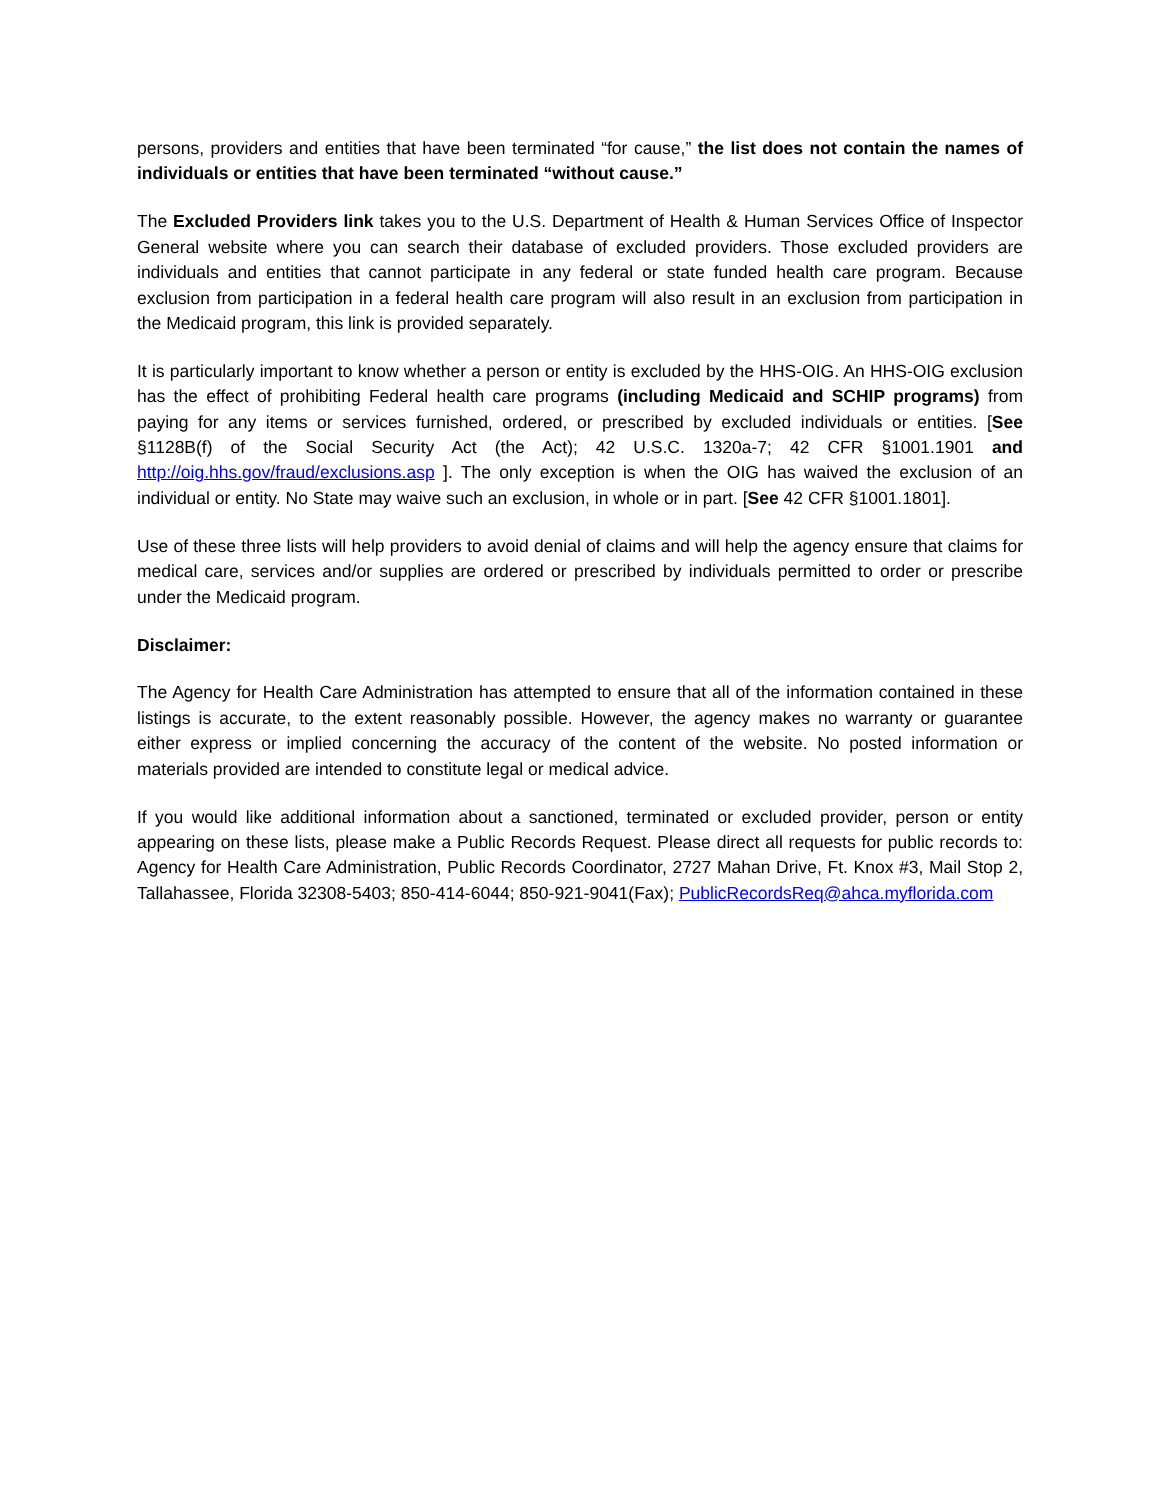persons, providers and entities that have been terminated “for cause,” the list does not contain the names of individuals or entities that have been terminated “without cause.”
The Excluded Providers link takes you to the U.S. Department of Health & Human Services Office of Inspector General website where you can search their database of excluded providers. Those excluded providers are individuals and entities that cannot participate in any federal or state funded health care program. Because exclusion from participation in a federal health care program will also result in an exclusion from participation in the Medicaid program, this link is provided separately.
It is particularly important to know whether a person or entity is excluded by the HHS-OIG. An HHS-OIG exclusion has the effect of prohibiting Federal health care programs (including Medicaid and SCHIP programs) from paying for any items or services furnished, ordered, or prescribed by excluded individuals or entities. [See §1128B(f) of the Social Security Act (the Act); 42 U.S.C. 1320a-7; 42 CFR §1001.1901 and http://oig.hhs.gov/fraud/exclusions.asp ]. The only exception is when the OIG has waived the exclusion of an individual or entity. No State may waive such an exclusion, in whole or in part. [See 42 CFR §1001.1801].
Use of these three lists will help providers to avoid denial of claims and will help the agency ensure that claims for medical care, services and/or supplies are ordered or prescribed by individuals permitted to order or prescribe under the Medicaid program.
Disclaimer:
The Agency for Health Care Administration has attempted to ensure that all of the information contained in these listings is accurate, to the extent reasonably possible. However, the agency makes no warranty or guarantee either express or implied concerning the accuracy of the content of the website. No posted information or materials provided are intended to constitute legal or medical advice.
If you would like additional information about a sanctioned, terminated or excluded provider, person or entity appearing on these lists, please make a Public Records Request. Please direct all requests for public records to: Agency for Health Care Administration, Public Records Coordinator, 2727 Mahan Drive, Ft. Knox #3, Mail Stop 2, Tallahassee, Florida 32308-5403; 850-414-6044; 850-921-9041(Fax); PublicRecordsReq@ahca.myflorida.com